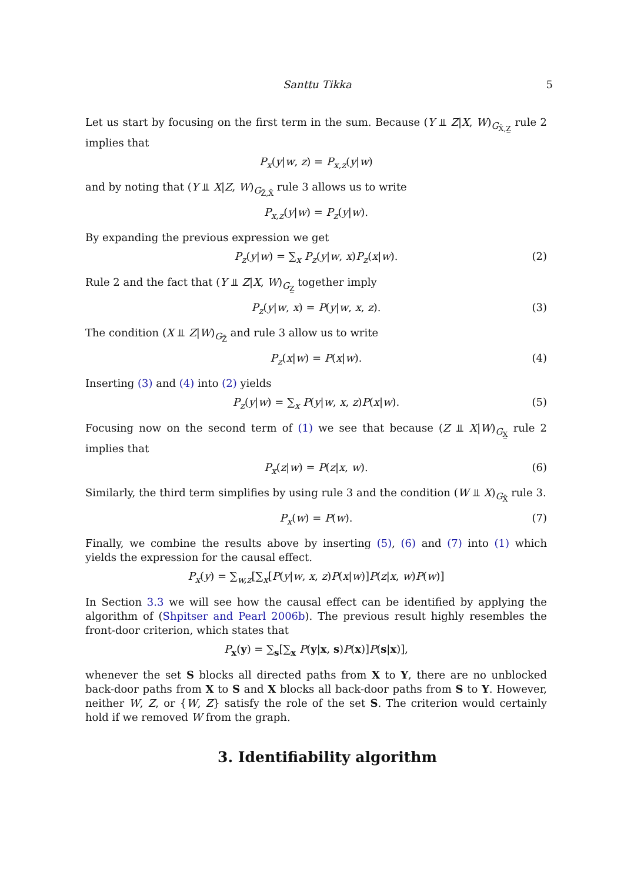Santtu Tikka 5
Let us start by focusing on the first term in the sum. Because (Y ⫫ Z|X, W)<sub>G<sub>X̄,Z̲</sub></sub> rule 2 implies that
P<sub>x</sub>(y|w, z) = P<sub>x,z</sub>(y|w)
and by noting that (Y ⫫ X|Z, W)<sub>G<sub>Z̄,X̄</sub></sub> rule 3 allows us to write
P<sub>x,z</sub>(y|w) = P<sub>z</sub>(y|w).
By expanding the previous expression we get
P<sub>z</sub>(y|w) = ∑<sub>x</sub> P<sub>z</sub>(y|w, x)P<sub>z</sub>(x|w). (2)
Rule 2 and the fact that (Y ⫫ Z|X, W)<sub>G<sub>Z̲</sub></sub> together imply
P<sub>z</sub>(y|w, x) = P(y|w, x, z). (3)
The condition (X ⫫ Z|W)<sub>G<sub>Z̄</sub></sub> and rule 3 allow us to write
P<sub>z</sub>(x|w) = P(x|w). (4)
Inserting (3) and (4) into (2) yields
P<sub>z</sub>(y|w) = ∑<sub>x</sub> P(y|w, x, z)P(x|w). (5)
Focusing now on the second term of (1) we see that because (Z ⫫ X|W)<sub>G<sub>X̲</sub></sub> rule 2 implies that
P<sub>x</sub>(z|w) = P(z|x, w). (6)
Similarly, the third term simplifies by using rule 3 and the condition (W ⫫ X)<sub>G<sub>X̄</sub></sub> rule 3.
P<sub>x</sub>(w) = P(w). (7)
Finally, we combine the results above by inserting (5), (6) and (7) into (1) which yields the expression for the causal effect.
P<sub>x</sub>(y) = ∑<sub>w,z</sub>[∑<sub>x</sub>[P(y|w, x, z)P(x|w)]P(z|x, w)P(w)]
In Section 3.3 we will see how the causal effect can be identified by applying the algorithm of (Shpitser and Pearl 2006b). The previous result highly resembles the front-door criterion, which states that
P<sub>x</sub>(y) = ∑<sub>s</sub>[∑<sub>x</sub> P(y|x, s)P(x)]P(s|x)],
whenever the set S blocks all directed paths from X to Y, there are no unblocked back-door paths from X to S and X blocks all back-door paths from S to Y. However, neither W, Z, or {W, Z} satisfy the role of the set S. The criterion would certainly hold if we removed W from the graph.
3. Identifiability algorithm